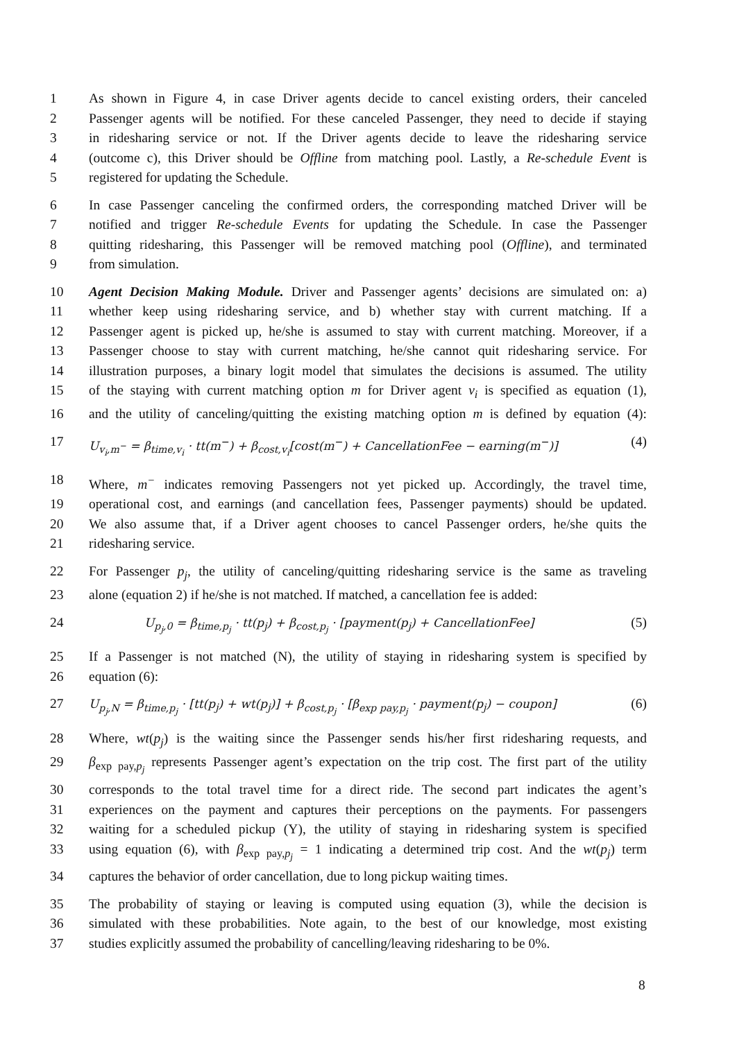1 As shown in Figure 4, in case Driver agents decide to cancel existing orders, their canceled
2 Passenger agents will be notified. For these canceled Passenger, they need to decide if staying
3 in ridesharing service or not. If the Driver agents decide to leave the ridesharing service
4 (outcome c), this Driver should be Offline from matching pool. Lastly, a Re-schedule Event is
5 registered for updating the Schedule.
6 In case Passenger canceling the confirmed orders, the corresponding matched Driver will be
7 notified and trigger Re-schedule Events for updating the Schedule. In case the Passenger
8 quitting ridesharing, this Passenger will be removed matching pool (Offline), and terminated
9 from simulation.
10 Agent Decision Making Module. Driver and Passenger agents’ decisions are simulated on: a)
11 whether keep using ridesharing service, and b) whether stay with current matching. If a
12 Passenger agent is picked up, he/she is assumed to stay with current matching. Moreover, if a
13 Passenger choose to stay with current matching, he/she cannot quit ridesharing service. For
14 illustration purposes, a binary logit model that simulates the decisions is assumed. The utility
15 of the staying with current matching option m for Driver agent v<sub>i</sub> is specified as equation (1),
16 and the utility of canceling/quitting the existing matching option m is defined by equation (4):
17 U<sub>v<sub>i</sub>,m<sup>−</sup></sub> = β<sub>time,v<sub>i</sub></sub> · tt(m<sup>−</sup>) + β<sub>cost,v<sub>i</sub></sub>[cost(m<sup>−</sup>) + CancellationFee − earning(m<sup>−</sup>)] (4)
18 Where, m<sup>−</sup> indicates removing Passengers not yet picked up. Accordingly, the travel time,
19 operational cost, and earnings (and cancellation fees, Passenger payments) should be updated.
20 We also assume that, if a Driver agent chooses to cancel Passenger orders, he/she quits the
21 ridesharing service.
22 For Passenger p<sub>j</sub>, the utility of canceling/quitting ridesharing service is the same as traveling
23 alone (equation 2) if he/she is not matched. If matched, a cancellation fee is added:
24 U<sub>p<sub>j</sub>,0</sub> = β<sub>time,p<sub>j</sub></sub> · tt(p<sub>j</sub>) + β<sub>cost,p<sub>j</sub></sub> · [payment(p<sub>j</sub>) + CancellationFee] (5)
25 If a Passenger is not matched (N), the utility of staying in ridesharing system is specified by
26 equation (6):
27 U<sub>p<sub>j</sub>,N</sub> = β<sub>time,p<sub>j</sub></sub> · [tt(p<sub>j</sub>) + wt(p<sub>j</sub>)] + β<sub>cost,p<sub>j</sub></sub> · [β<sub>exp pay,p<sub>j</sub></sub> · payment(p<sub>j</sub>) − coupon] (6)
28 Where, wt(p<sub>j</sub>) is the waiting since the Passenger sends his/her first ridesharing requests, and
29 β<sub>exp pay,p<sub>j</sub></sub> represents Passenger agent’s expectation on the trip cost. The first part of the utility
30 corresponds to the total travel time for a direct ride. The second part indicates the agent’s
31 experiences on the payment and captures their perceptions on the payments. For passengers
32 waiting for a scheduled pickup (Y), the utility of staying in ridesharing system is specified
33 using equation (6), with β<sub>exp pay,p<sub>j</sub></sub> = 1 indicating a determined trip cost. And the wt(p<sub>j</sub>) term
34 captures the behavior of order cancellation, due to long pickup waiting times.
35 The probability of staying or leaving is computed using equation (3), while the decision is
36 simulated with these probabilities. Note again, to the best of our knowledge, most existing
37 studies explicitly assumed the probability of cancelling/leaving ridesharing to be 0%.
8